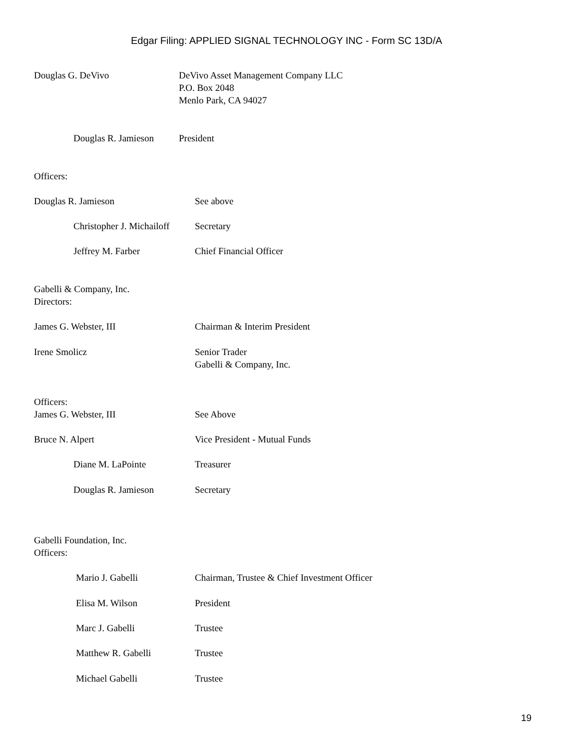Edgar Filing: APPLIED SIGNAL TECHNOLOGY INC - Form SC 13D/A
Douglas G. DeVivo DeVivo Asset Management Company LLC
P.O. Box 2048
Menlo Park, CA 94027
Douglas R. Jamieson
President
Officers:
Douglas R. Jamieson See above
Christopher J. Michailoff
Secretary
Jeffrey M. Farber Chief Financial Officer
Gabelli & Company, Inc.
Directors:
James G. Webster, III Chairman & Interim President
Irene Smolicz Senior Trader
Gabelli & Company, Inc.
Officers:
James G. Webster, III See Above
Bruce N. Alpert Vice President - Mutual Funds
Diane M. LaPointe Treasurer
Douglas R. Jamieson Secretary
Gabelli Foundation, Inc.
Officers:
Mario J. Gabelli Chairman, Trustee & Chief Investment Officer
Elisa M. Wilson President
Marc J. Gabelli Trustee
Matthew R. Gabelli Trustee
Michael Gabelli Trustee
19